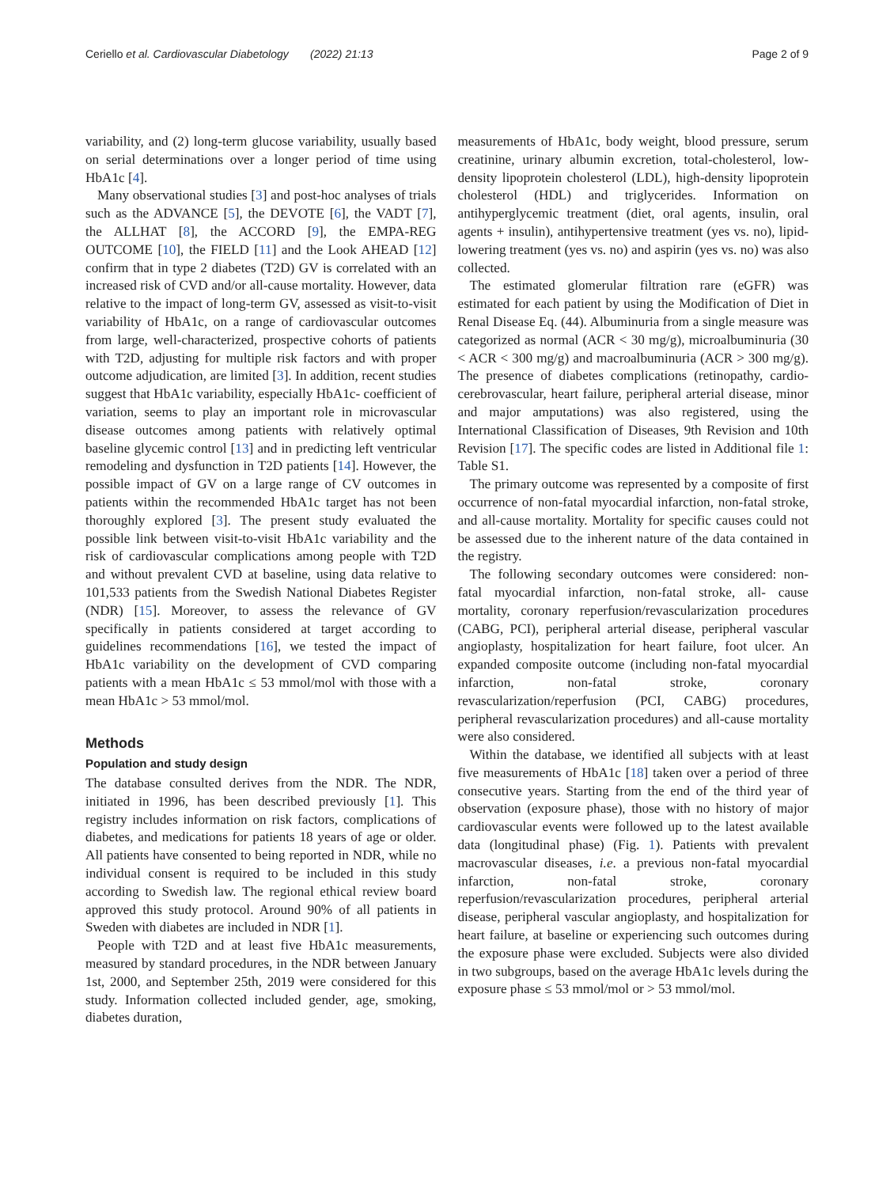Ceriello et al. Cardiovascular Diabetology (2022) 21:13
Page 2 of 9
variability, and (2) long-term glucose variability, usually based on serial determinations over a longer period of time using HbA1c [4].
Many observational studies [3] and post-hoc analyses of trials such as the ADVANCE [5], the DEVOTE [6], the VADT [7], the ALLHAT [8], the ACCORD [9], the EMPA-REG OUTCOME [10], the FIELD [11] and the Look AHEAD [12] confirm that in type 2 diabetes (T2D) GV is correlated with an increased risk of CVD and/or all-cause mortality. However, data relative to the impact of long-term GV, assessed as visit-to-visit variability of HbA1c, on a range of cardiovascular outcomes from large, well-characterized, prospective cohorts of patients with T2D, adjusting for multiple risk factors and with proper outcome adjudication, are limited [3]. In addition, recent studies suggest that HbA1c variability, especially HbA1c- coefficient of variation, seems to play an important role in microvascular disease outcomes among patients with relatively optimal baseline glycemic control [13] and in predicting left ventricular remodeling and dysfunction in T2D patients [14]. However, the possible impact of GV on a large range of CV outcomes in patients within the recommended HbA1c target has not been thoroughly explored [3]. The present study evaluated the possible link between visit-to-visit HbA1c variability and the risk of cardiovascular complications among people with T2D and without prevalent CVD at baseline, using data relative to 101,533 patients from the Swedish National Diabetes Register (NDR) [15]. Moreover, to assess the relevance of GV specifically in patients considered at target according to guidelines recommendations [16], we tested the impact of HbA1c variability on the development of CVD comparing patients with a mean HbA1c ≤ 53 mmol/mol with those with a mean HbA1c > 53 mmol/mol.
Methods
Population and study design
The database consulted derives from the NDR. The NDR, initiated in 1996, has been described previously [1]. This registry includes information on risk factors, complications of diabetes, and medications for patients 18 years of age or older. All patients have consented to being reported in NDR, while no individual consent is required to be included in this study according to Swedish law. The regional ethical review board approved this study protocol. Around 90% of all patients in Sweden with diabetes are included in NDR [1].
People with T2D and at least five HbA1c measurements, measured by standard procedures, in the NDR between January 1st, 2000, and September 25th, 2019 were considered for this study. Information collected included gender, age, smoking, diabetes duration,
measurements of HbA1c, body weight, blood pressure, serum creatinine, urinary albumin excretion, total-cholesterol, low-density lipoprotein cholesterol (LDL), high-density lipoprotein cholesterol (HDL) and triglycerides. Information on antihyperglycemic treatment (diet, oral agents, insulin, oral agents + insulin), antihypertensive treatment (yes vs. no), lipid-lowering treatment (yes vs. no) and aspirin (yes vs. no) was also collected.
The estimated glomerular filtration rare (eGFR) was estimated for each patient by using the Modification of Diet in Renal Disease Eq. (44). Albuminuria from a single measure was categorized as normal (ACR < 30 mg/g), microalbuminuria (30 < ACR < 300 mg/g) and macroalbuminuria (ACR > 300 mg/g). The presence of diabetes complications (retinopathy, cardio-cerebrovascular, heart failure, peripheral arterial disease, minor and major amputations) was also registered, using the International Classification of Diseases, 9th Revision and 10th Revision [17]. The specific codes are listed in Additional file 1: Table S1.
The primary outcome was represented by a composite of first occurrence of non-fatal myocardial infarction, non-fatal stroke, and all-cause mortality. Mortality for specific causes could not be assessed due to the inherent nature of the data contained in the registry.
The following secondary outcomes were considered: non-fatal myocardial infarction, non-fatal stroke, all- cause mortality, coronary reperfusion/revascularization procedures (CABG, PCI), peripheral arterial disease, peripheral vascular angioplasty, hospitalization for heart failure, foot ulcer. An expanded composite outcome (including non-fatal myocardial infarction, non-fatal stroke, coronary revascularization/reperfusion (PCI, CABG) procedures, peripheral revascularization procedures) and all-cause mortality were also considered.
Within the database, we identified all subjects with at least five measurements of HbA1c [18] taken over a period of three consecutive years. Starting from the end of the third year of observation (exposure phase), those with no history of major cardiovascular events were followed up to the latest available data (longitudinal phase) (Fig. 1). Patients with prevalent macrovascular diseases, i.e. a previous non-fatal myocardial infarction, non-fatal stroke, coronary reperfusion/revascularization procedures, peripheral arterial disease, peripheral vascular angioplasty, and hospitalization for heart failure, at baseline or experiencing such outcomes during the exposure phase were excluded. Subjects were also divided in two subgroups, based on the average HbA1c levels during the exposure phase ≤ 53 mmol/mol or > 53 mmol/mol.